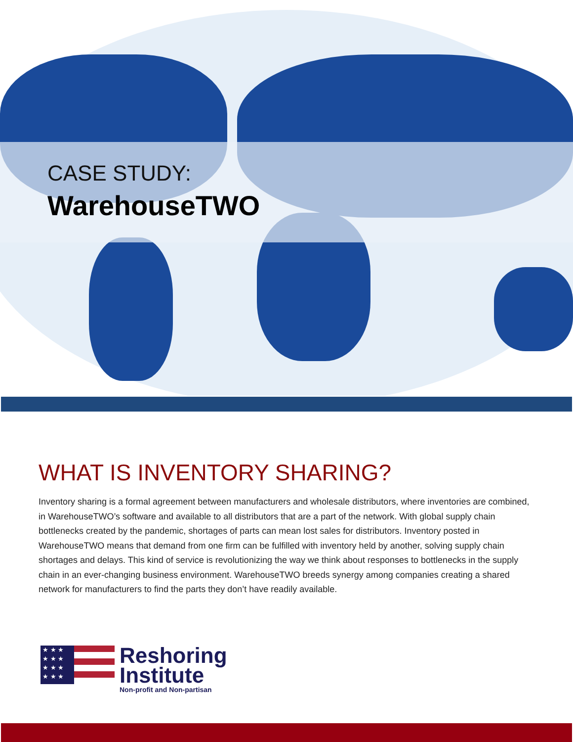CASE STUDY:
WarehouseTWO
WHAT IS INVENTORY SHARING?
Inventory sharing is a formal agreement between manufacturers and wholesale distributors, where inventories are combined, in WarehouseTWO’s software and available to all distributors that are a part of the network. With global supply chain bottlenecks created by the pandemic, shortages of parts can mean lost sales for distributors. Inventory posted in WarehouseTWO means that demand from one firm can be fulfilled with inventory held by another, solving supply chain shortages and delays. This kind of service is revolutionizing the way we think about responses to bottlenecks in the supply chain in an ever-changing business environment. WarehouseTWO breeds synergy among companies creating a shared network for manufacturers to find the parts they don’t have readily available.
★ ★ ★
★ ★ ★
★ ★ ★
★ ★ ★
Reshoring
Institute
Non-profit and Non-partisan